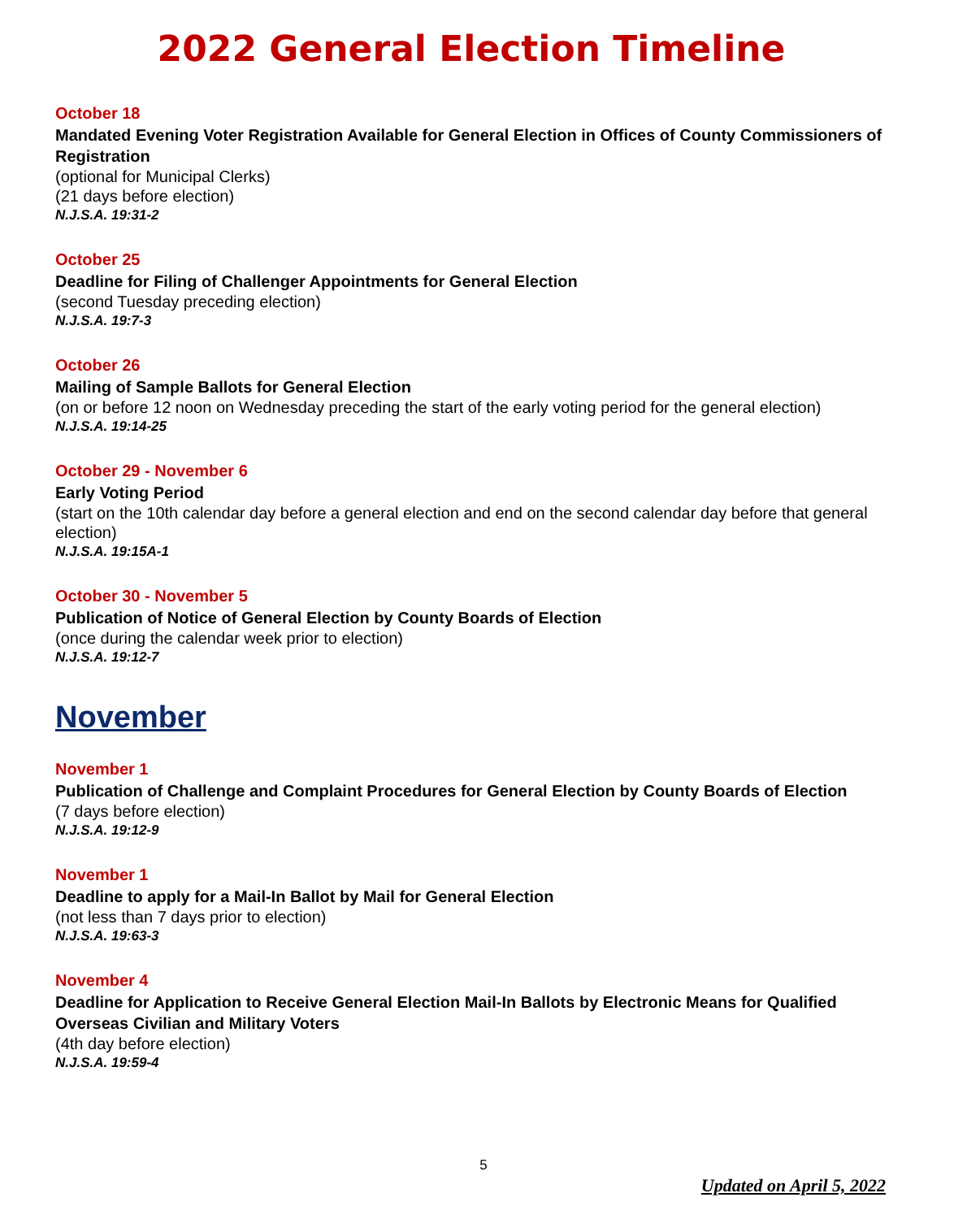2022 General Election Timeline
October 18
Mandated Evening Voter Registration Available for General Election in Offices of County Commissioners of Registration
(optional for Municipal Clerks)
(21 days before election)
N.J.S.A. 19:31-2
October 25
Deadline for Filing of Challenger Appointments for General Election
(second Tuesday preceding election)
N.J.S.A. 19:7-3
October 26
Mailing of Sample Ballots for General Election
(on or before 12 noon on Wednesday preceding the start of the early voting period for the general election)
N.J.S.A. 19:14-25
October 29 - November 6
Early Voting Period
(start on the 10th calendar day before a general election and end on the second calendar day before that general election)
N.J.S.A. 19:15A-1
October 30 - November 5
Publication of Notice of General Election by County Boards of Election
(once during the calendar week prior to election)
N.J.S.A. 19:12-7
November
November 1
Publication of Challenge and Complaint Procedures for General Election by County Boards of Election
(7 days before election)
N.J.S.A. 19:12-9
November 1
Deadline to apply for a Mail-In Ballot by Mail for General Election
(not less than 7 days prior to election)
N.J.S.A. 19:63-3
November 4
Deadline for Application to Receive General Election Mail-In Ballots by Electronic Means for Qualified Overseas Civilian and Military Voters
(4th day before election)
N.J.S.A. 19:59-4
5
Updated on April 5, 2022